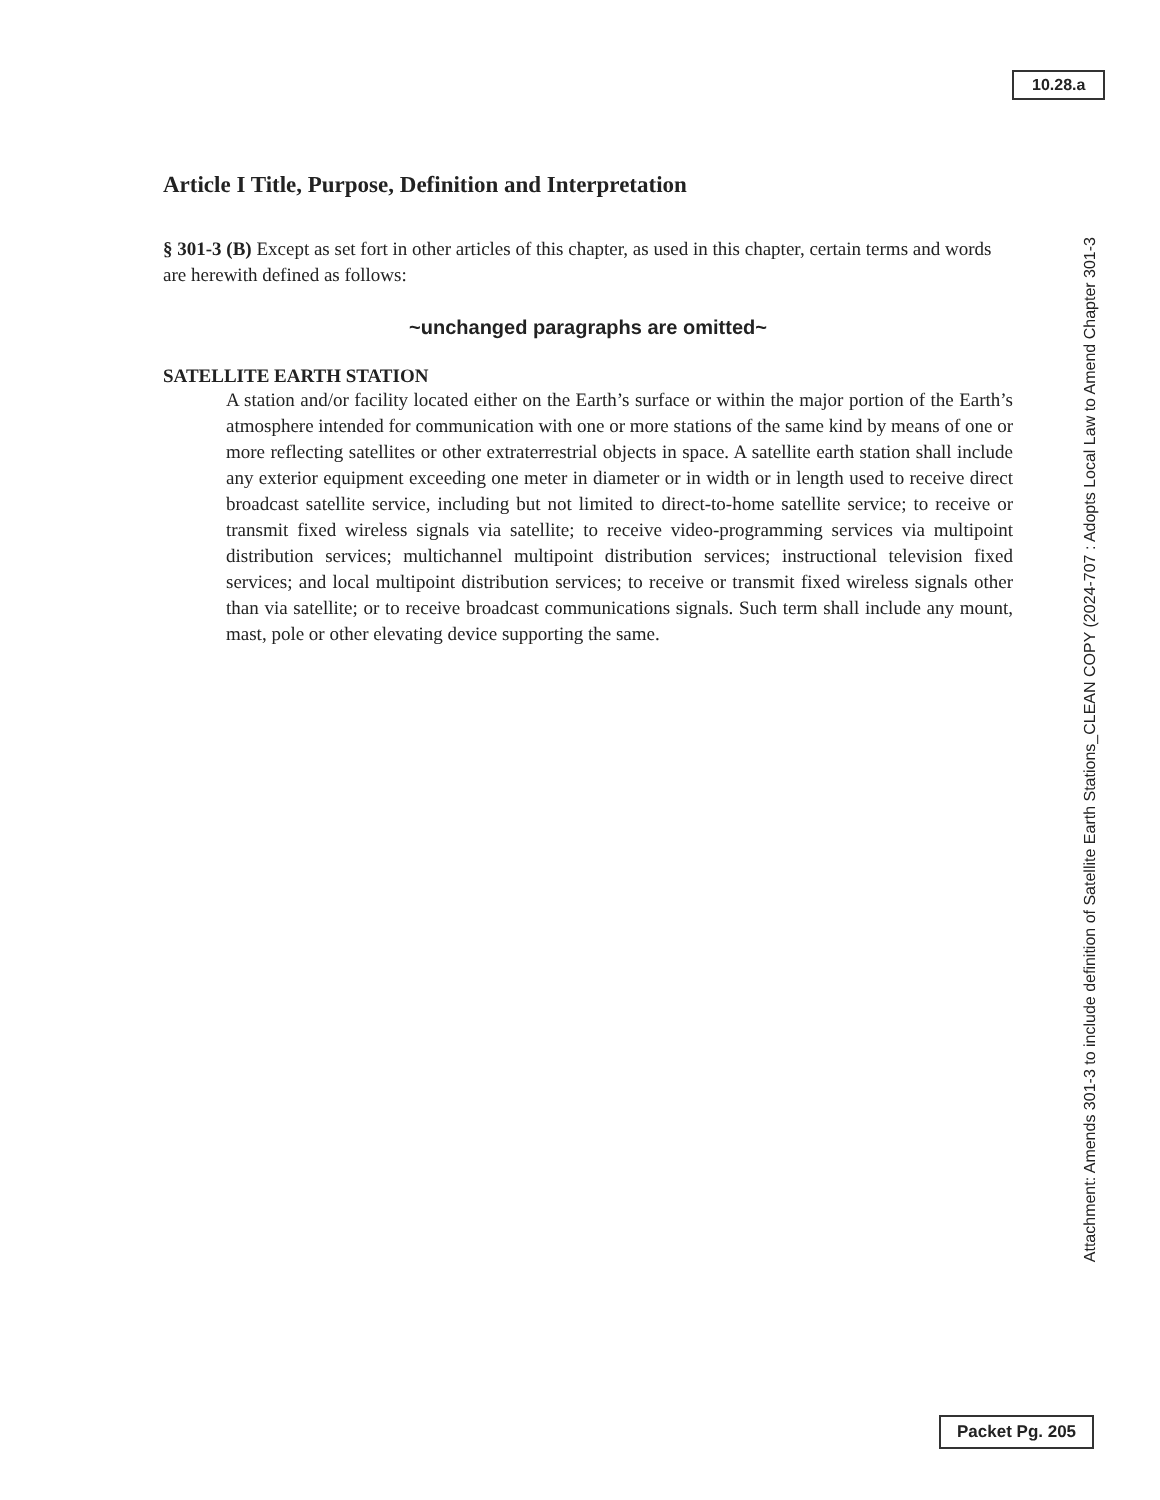10.28.a
Article I Title, Purpose, Definition and Interpretation
§ 301-3 (B) Except as set fort in other articles of this chapter, as used in this chapter, certain terms and words are herewith defined as follows:
~unchanged paragraphs are omitted~
SATELLITE EARTH STATION
A station and/or facility located either on the Earth’s surface or within the major portion of the Earth’s atmosphere intended for communication with one or more stations of the same kind by means of one or more reflecting satellites or other extraterrestrial objects in space. A satellite earth station shall include any exterior equipment exceeding one meter in diameter or in width or in length used to receive direct broadcast satellite service, including but not limited to direct-to-home satellite service; to receive or transmit fixed wireless signals via satellite; to receive video-programming services via multipoint distribution services; multichannel multipoint distribution services; instructional television fixed services; and local multipoint distribution services; to receive or transmit fixed wireless signals other than via satellite; or to receive broadcast communications signals. Such term shall include any mount, mast, pole or other elevating device supporting the same.
Attachment: Amends 301-3 to include definition of Satellite Earth Stations_CLEAN COPY (2024-707 : Adopts Local Law to Amend Chapter 301-3
Packet Pg. 205